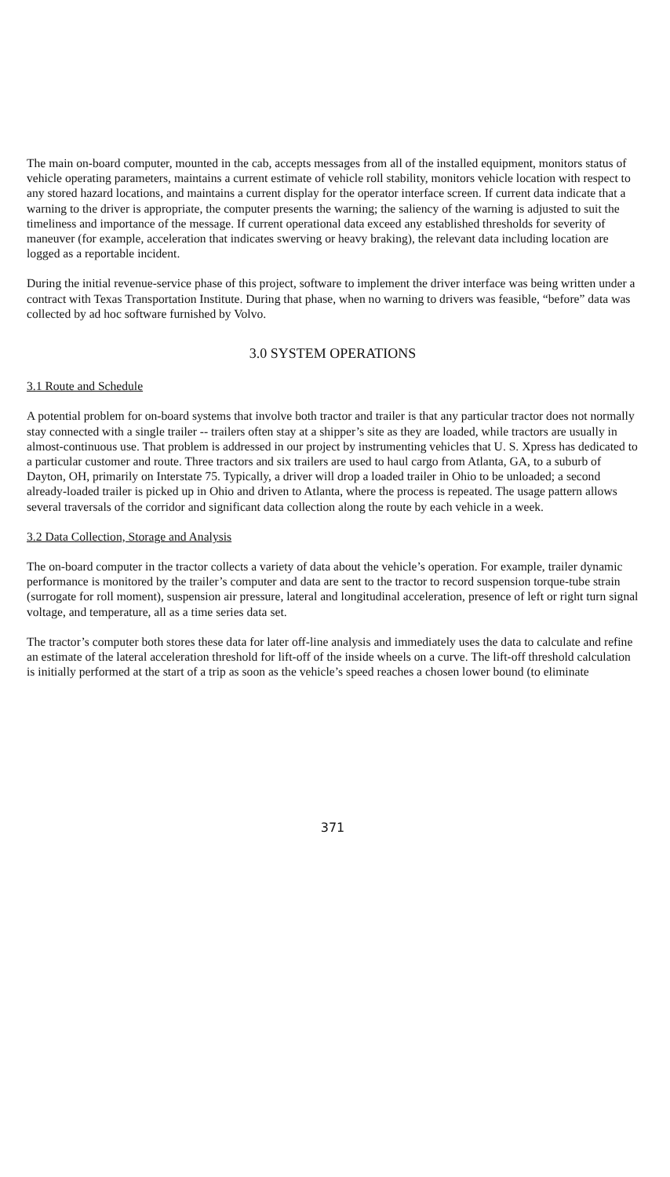The main on-board computer, mounted in the cab, accepts messages from all of the installed equipment, monitors status of vehicle operating parameters, maintains a current estimate of vehicle roll stability, monitors vehicle location with respect to any stored hazard locations, and maintains a current display for the operator interface screen. If current data indicate that a warning to the driver is appropriate, the computer presents the warning; the saliency of the warning is adjusted to suit the timeliness and importance of the message. If current operational data exceed any established thresholds for severity of maneuver (for example, acceleration that indicates swerving or heavy braking), the relevant data including location are logged as a reportable incident.
During the initial revenue-service phase of this project, software to implement the driver interface was being written under a contract with Texas Transportation Institute. During that phase, when no warning to drivers was feasible, “before” data was collected by ad hoc software furnished by Volvo.
3.0 SYSTEM OPERATIONS
3.1 Route and Schedule
A potential problem for on-board systems that involve both tractor and trailer is that any particular tractor does not normally stay connected with a single trailer -- trailers often stay at a shipper’s site as they are loaded, while tractors are usually in almost-continuous use. That problem is addressed in our project by instrumenting vehicles that U. S. Xpress has dedicated to a particular customer and route. Three tractors and six trailers are used to haul cargo from Atlanta, GA, to a suburb of Dayton, OH, primarily on Interstate 75. Typically, a driver will drop a loaded trailer in Ohio to be unloaded; a second already-loaded trailer is picked up in Ohio and driven to Atlanta, where the process is repeated. The usage pattern allows several traversals of the corridor and significant data collection along the route by each vehicle in a week.
3.2 Data Collection, Storage and Analysis
The on-board computer in the tractor collects a variety of data about the vehicle’s operation. For example, trailer dynamic performance is monitored by the trailer’s computer and data are sent to the tractor to record suspension torque-tube strain (surrogate for roll moment), suspension air pressure, lateral and longitudinal acceleration, presence of left or right turn signal voltage, and temperature, all as a time series data set.
The tractor’s computer both stores these data for later off-line analysis and immediately uses the data to calculate and refine an estimate of the lateral acceleration threshold for lift-off of the inside wheels on a curve. The lift-off threshold calculation is initially performed at the start of a trip as soon as the vehicle’s speed reaches a chosen lower bound (to eliminate
371